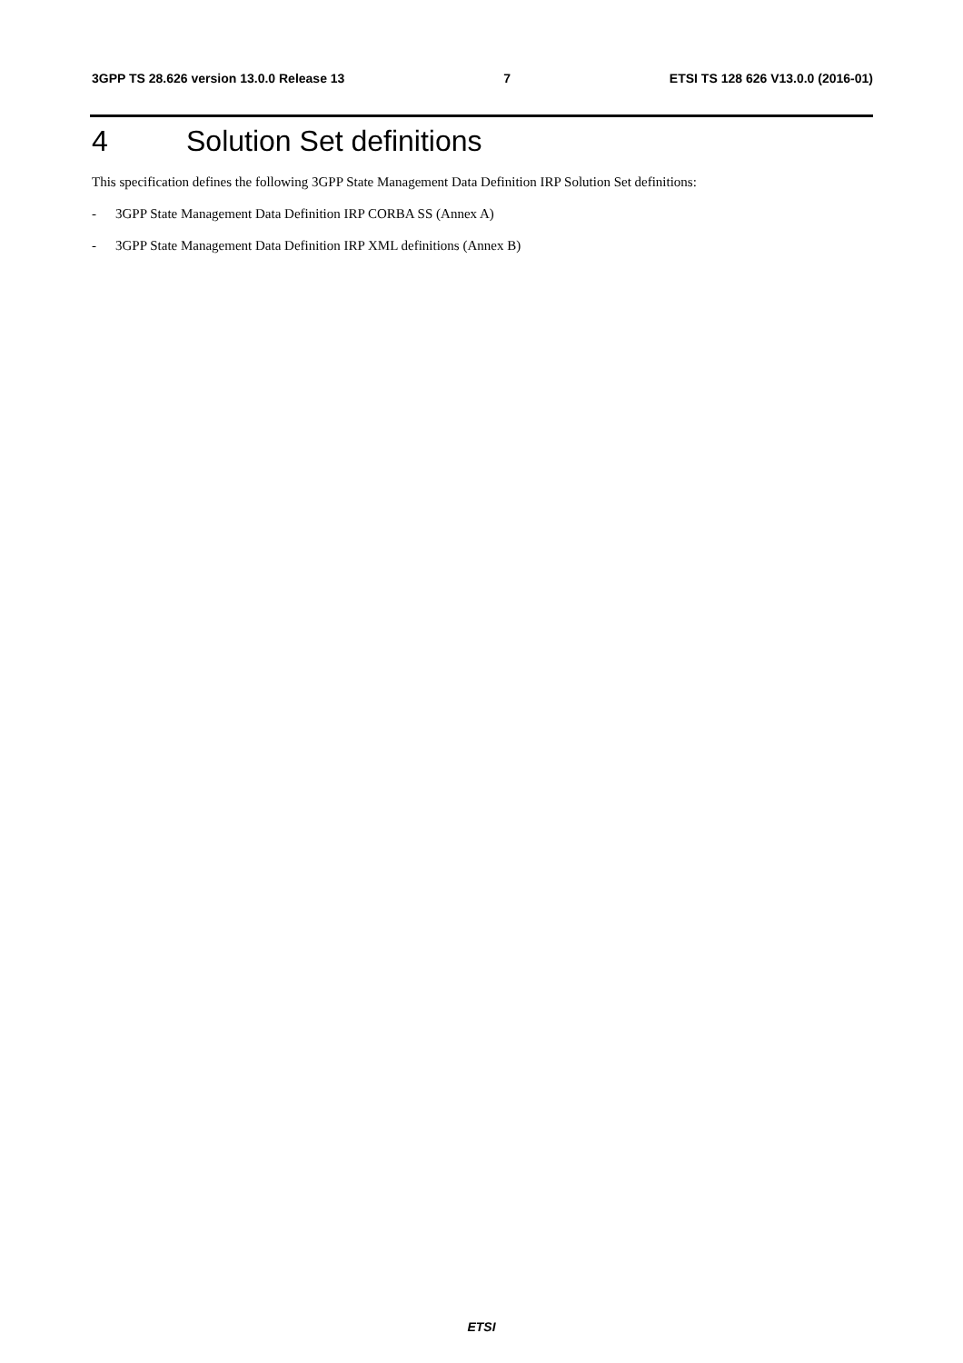3GPP TS 28.626 version 13.0.0 Release 13 7 ETSI TS 128 626 V13.0.0 (2016-01)
4 Solution Set definitions
This specification defines the following 3GPP State Management Data Definition IRP Solution Set definitions:
- 3GPP State Management Data Definition IRP CORBA SS (Annex A)
- 3GPP State Management Data Definition IRP XML definitions (Annex B)
ETSI